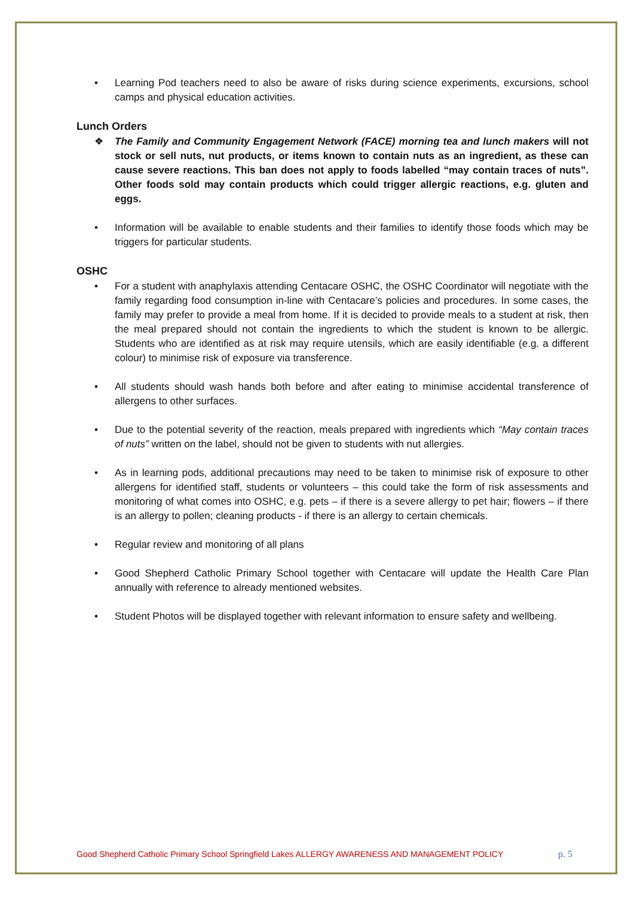• Learning Pod teachers need to also be aware of risks during science experiments, excursions, school camps and physical education activities.
Lunch Orders
❖ The Family and Community Engagement Network (FACE) morning tea and lunch makers will not stock or sell nuts, nut products, or items known to contain nuts as an ingredient, as these can cause severe reactions. This ban does not apply to foods labelled “may contain traces of nuts”. Other foods sold may contain products which could trigger allergic reactions, e.g. gluten and eggs.
• Information will be available to enable students and their families to identify those foods which may be triggers for particular students.
OSHC
• For a student with anaphylaxis attending Centacare OSHC, the OSHC Coordinator will negotiate with the family regarding food consumption in-line with Centacare’s policies and procedures. In some cases, the family may prefer to provide a meal from home. If it is decided to provide meals to a student at risk, then the meal prepared should not contain the ingredients to which the student is known to be allergic. Students who are identified as at risk may require utensils, which are easily identifiable (e.g. a different colour) to minimise risk of exposure via transference.
• All students should wash hands both before and after eating to minimise accidental transference of allergens to other surfaces.
• Due to the potential severity of the reaction, meals prepared with ingredients which “May contain traces of nuts” written on the label, should not be given to students with nut allergies.
• As in learning pods, additional precautions may need to be taken to minimise risk of exposure to other allergens for identified staff, students or volunteers – this could take the form of risk assessments and monitoring of what comes into OSHC, e.g. pets – if there is a severe allergy to pet hair; flowers – if there is an allergy to pollen; cleaning products - if there is an allergy to certain chemicals.
• Regular review and monitoring of all plans
• Good Shepherd Catholic Primary School together with Centacare will update the Health Care Plan annually with reference to already mentioned websites.
• Student Photos will be displayed together with relevant information to ensure safety and wellbeing.
Good Shepherd Catholic Primary School Springfield Lakes ALLERGY AWARENESS AND MANAGEMENT POLICY p. 5